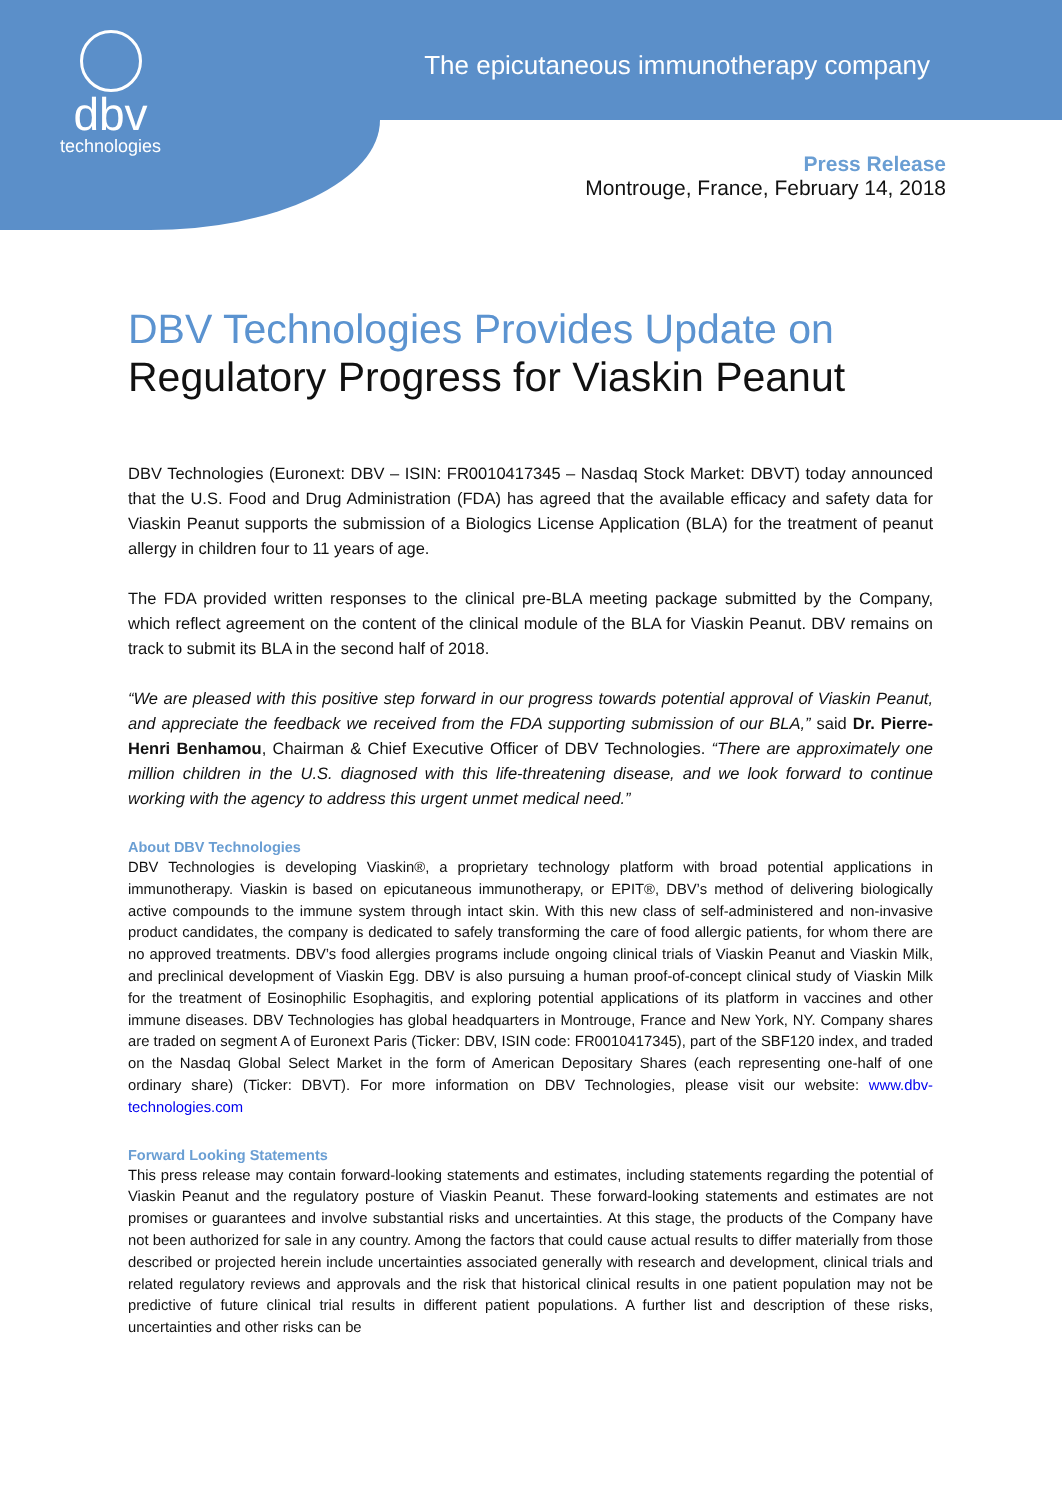dbv
technologies
The epicutaneous immunotherapy company
Press Release
Montrouge, France, February 14, 2018
DBV Technologies Provides Update on
Regulatory Progress for Viaskin Peanut
DBV Technologies (Euronext: DBV – ISIN: FR0010417345 – Nasdaq Stock Market: DBVT) today announced that the U.S. Food and Drug Administration (FDA) has agreed that the available efficacy and safety data for Viaskin Peanut supports the submission of a Biologics License Application (BLA) for the treatment of peanut allergy in children four to 11 years of age.
The FDA provided written responses to the clinical pre-BLA meeting package submitted by the Company, which reflect agreement on the content of the clinical module of the BLA for Viaskin Peanut. DBV remains on track to submit its BLA in the second half of 2018.
“We are pleased with this positive step forward in our progress towards potential approval of Viaskin Peanut, and appreciate the feedback we received from the FDA supporting submission of our BLA,” said Dr. Pierre-Henri Benhamou, Chairman & Chief Executive Officer of DBV Technologies. “There are approximately one million children in the U.S. diagnosed with this life-threatening disease, and we look forward to continue working with the agency to address this urgent unmet medical need.”
About DBV Technologies
DBV Technologies is developing Viaskin®, a proprietary technology platform with broad potential applications in immunotherapy. Viaskin is based on epicutaneous immunotherapy, or EPIT®, DBV’s method of delivering biologically active compounds to the immune system through intact skin. With this new class of self-administered and non-invasive product candidates, the company is dedicated to safely transforming the care of food allergic patients, for whom there are no approved treatments. DBV’s food allergies programs include ongoing clinical trials of Viaskin Peanut and Viaskin Milk, and preclinical development of Viaskin Egg. DBV is also pursuing a human proof-of-concept clinical study of Viaskin Milk for the treatment of Eosinophilic Esophagitis, and exploring potential applications of its platform in vaccines and other immune diseases. DBV Technologies has global headquarters in Montrouge, France and New York, NY. Company shares are traded on segment A of Euronext Paris (Ticker: DBV, ISIN code: FR0010417345), part of the SBF120 index, and traded on the Nasdaq Global Select Market in the form of American Depositary Shares (each representing one-half of one ordinary share) (Ticker: DBVT). For more information on DBV Technologies, please visit our website: www.dbv-technologies.com
Forward Looking Statements
This press release may contain forward-looking statements and estimates, including statements regarding the potential of Viaskin Peanut and the regulatory posture of Viaskin Peanut. These forward-looking statements and estimates are not promises or guarantees and involve substantial risks and uncertainties. At this stage, the products of the Company have not been authorized for sale in any country. Among the factors that could cause actual results to differ materially from those described or projected herein include uncertainties associated generally with research and development, clinical trials and related regulatory reviews and approvals and the risk that historical clinical results in one patient population may not be predictive of future clinical trial results in different patient populations. A further list and description of these risks, uncertainties and other risks can be